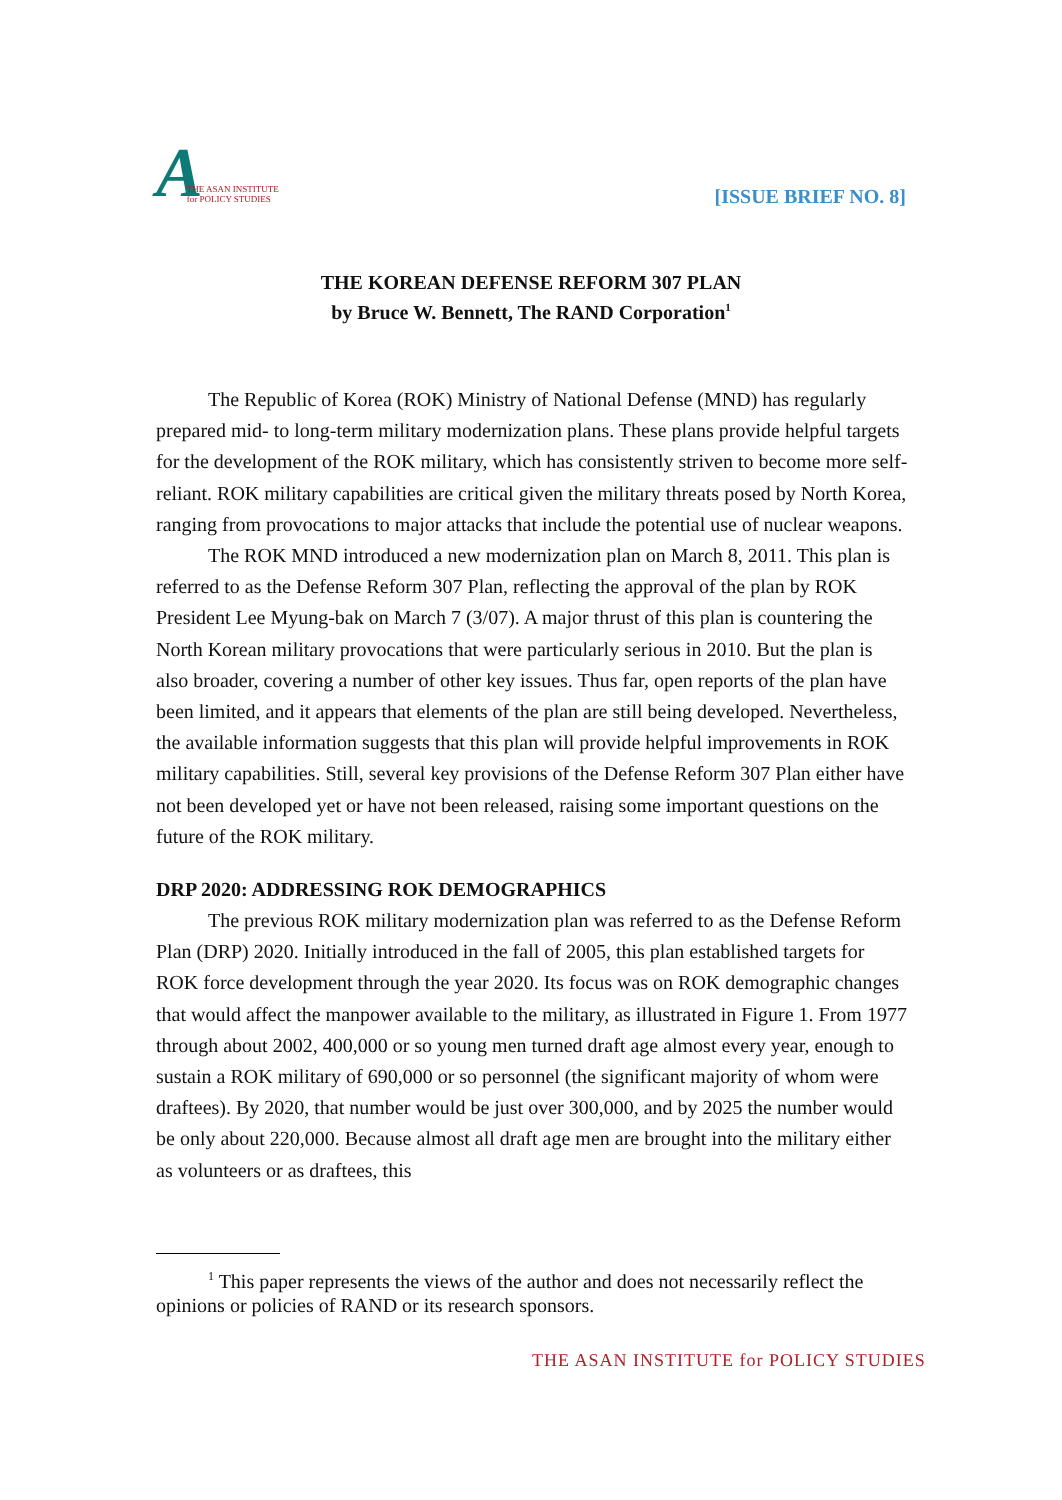A THE ASAN INSTITUTE
for POLICY STUDIES
[ISSUE BRIEF NO. 8]
THE KOREAN DEFENSE REFORM 307 PLAN
by Bruce W. Bennett, The RAND Corporation<sup>1</sup>
The Republic of Korea (ROK) Ministry of National Defense (MND) has regularly prepared mid- to long-term military modernization plans. These plans provide helpful targets for the development of the ROK military, which has consistently striven to become more self-reliant. ROK military capabilities are critical given the military threats posed by North Korea, ranging from provocations to major attacks that include the potential use of nuclear weapons.
The ROK MND introduced a new modernization plan on March 8, 2011. This plan is referred to as the Defense Reform 307 Plan, reflecting the approval of the plan by ROK President Lee Myung-bak on March 7 (3/07). A major thrust of this plan is countering the North Korean military provocations that were particularly serious in 2010. But the plan is also broader, covering a number of other key issues. Thus far, open reports of the plan have been limited, and it appears that elements of the plan are still being developed. Nevertheless, the available information suggests that this plan will provide helpful improvements in ROK military capabilities. Still, several key provisions of the Defense Reform 307 Plan either have not been developed yet or have not been released, raising some important questions on the future of the ROK military.
DRP 2020: ADDRESSING ROK DEMOGRAPHICS
The previous ROK military modernization plan was referred to as the Defense Reform Plan (DRP) 2020. Initially introduced in the fall of 2005, this plan established targets for ROK force development through the year 2020. Its focus was on ROK demographic changes that would affect the manpower available to the military, as illustrated in Figure 1. From 1977 through about 2002, 400,000 or so young men turned draft age almost every year, enough to sustain a ROK military of 690,000 or so personnel (the significant majority of whom were draftees). By 2020, that number would be just over 300,000, and by 2025 the number would be only about 220,000. Because almost all draft age men are brought into the military either as volunteers or as draftees, this
<sup>1</sup> This paper represents the views of the author and does not necessarily reflect the opinions or policies of RAND or its research sponsors.
THE ASAN INSTITUTE for POLICY STUDIES